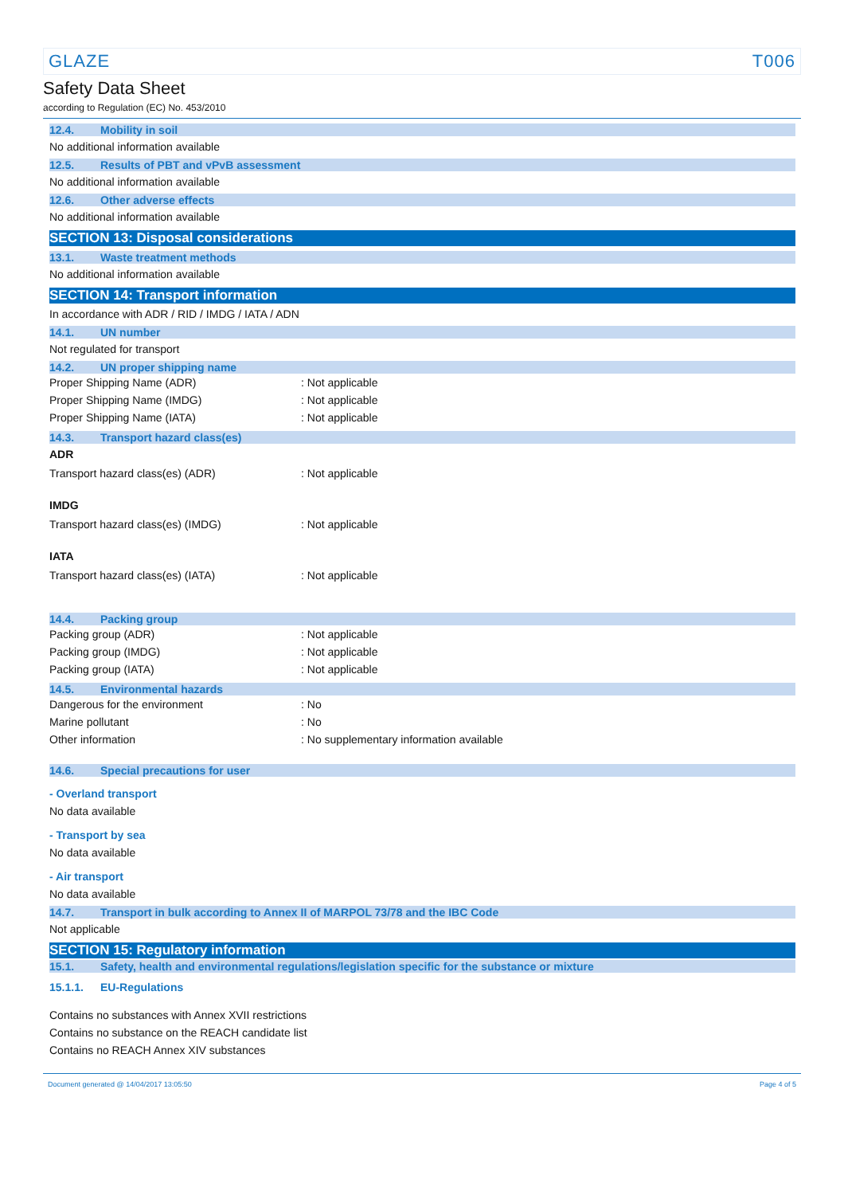GLAZE T006
Safety Data Sheet
according to Regulation (EC) No. 453/2010
12.4. Mobility in soil
No additional information available
12.5. Results of PBT and vPvB assessment
No additional information available
12.6. Other adverse effects
No additional information available
SECTION 13: Disposal considerations
13.1. Waste treatment methods
No additional information available
SECTION 14: Transport information
In accordance with ADR / RID / IMDG / IATA / ADN
14.1. UN number
Not regulated for transport
14.2. UN proper shipping name
Proper Shipping Name (ADR) : Not applicable
Proper Shipping Name (IMDG) : Not applicable
Proper Shipping Name (IATA) : Not applicable
14.3. Transport hazard class(es)
ADR
Transport hazard class(es) (ADR) : Not applicable
IMDG
Transport hazard class(es) (IMDG) : Not applicable
IATA
Transport hazard class(es) (IATA) : Not applicable
14.4. Packing group
Packing group (ADR) : Not applicable
Packing group (IMDG) : Not applicable
Packing group (IATA) : Not applicable
14.5. Environmental hazards
Dangerous for the environment : No
Marine pollutant : No
Other information : No supplementary information available
14.6. Special precautions for user
- Overland transport
No data available
- Transport by sea
No data available
- Air transport
No data available
14.7. Transport in bulk according to Annex II of MARPOL 73/78 and the IBC Code
Not applicable
SECTION 15: Regulatory information
15.1. Safety, health and environmental regulations/legislation specific for the substance or mixture
15.1.1. EU-Regulations
Contains no substances with Annex XVII restrictions
Contains no substance on the REACH candidate list
Contains no REACH Annex XIV substances
Document generated @ 14/04/2017 13:05:50 Page 4 of 5